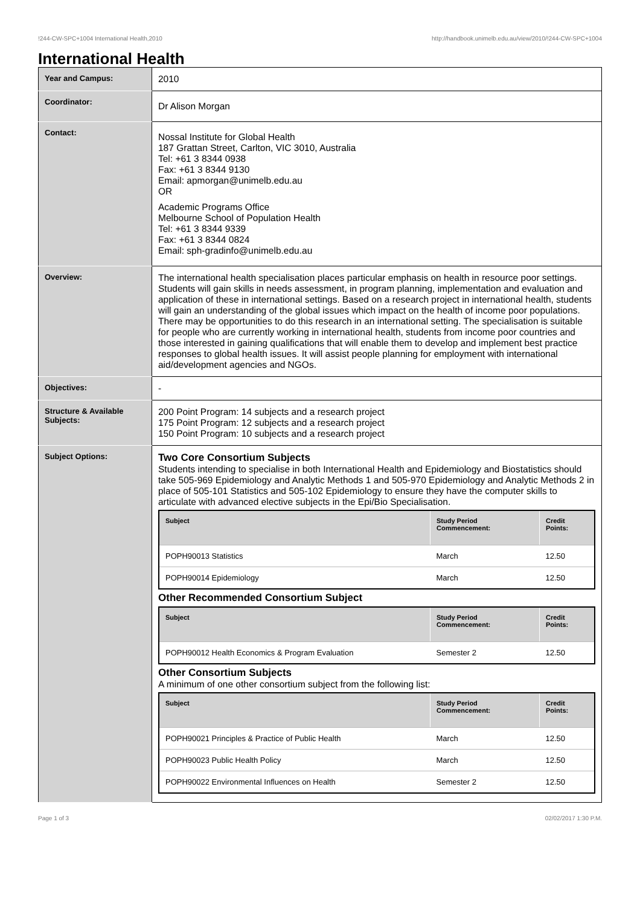!244-CW-SPC+1004 International Health,2010 http://handbook.unimelb.edu.au/view/2010/!244-CW-SPC+1004
International Health
| Year and Campus: | 2010 |
| Coordinator: | Dr Alison Morgan |
| Contact: | Nossal Institute for Global Health 187 Grattan Street, Carlton, VIC 3010, Australia Tel: +61 3 8344 0938 Fax: +61 3 8344 9130 Email: apmorgan@unimelb.edu.au OR Academic Programs Office Melbourne School of Population Health Tel: +61 3 8344 9339 Fax: +61 3 8344 0824 Email: sph-gradinfo@unimelb.edu.au |
| Overview: | The international health specialisation places particular emphasis on health in resource poor settings. Students will gain skills in needs assessment, in program planning, implementation and evaluation and application of these in international settings. Based on a research project in international health, students will gain an understanding of the global issues which impact on the health of income poor populations. There may be opportunities to do this research in an international setting. The specialisation is suitable for people who are currently working in international health, students from income poor countries and those interested in gaining qualifications that will enable them to develop and implement best practice responses to global health issues. It will assist people planning for employment with international aid/development agencies and NGOs. |
| Objectives: | - |
| Structure & Available Subjects: | 200 Point Program: 14 subjects and a research project 175 Point Program: 12 subjects and a research project 150 Point Program: 10 subjects and a research project |
| Subject Options: | Two Core Consortium Subjects Students intending to specialise in both International Health and Epidemiology and Biostatistics should take 505-969 Epidemiology and Analytic Methods 1 and 505-970 Epidemiology and Analytic Methods 2 in place of 505-101 Statistics and 505-102 Epidemiology to ensure they have the computer skills to articulate with advanced elective subjects in the Epi/Bio Specialisation. / Subject / Study Period Commencement: / Credit Points: / / --- / --- / --- / / POPH90013 Statistics / March / 12.50 / / POPH90014 Epidemiology / March / 12.50 / Other Recommended Consortium Subject / Subject / Study Period Commencement: / Credit Points: / / --- / --- / --- / / POPH90012 Health Economics & Program Evaluation / Semester 2 / 12.50 / Other Consortium Subjects A minimum of one other consortium subject from the following list: / Subject / Study Period Commencement: / Credit Points: / / --- / --- / --- / / POPH90021 Principles & Practice of Public Health / March / 12.50 / / POPH90023 Public Health Policy / March / 12.50 / / POPH90022 Environmental Influences on Health / Semester 2 / 12.50 / |
Page 1 of 3 02/02/2017 1:30 P.M.